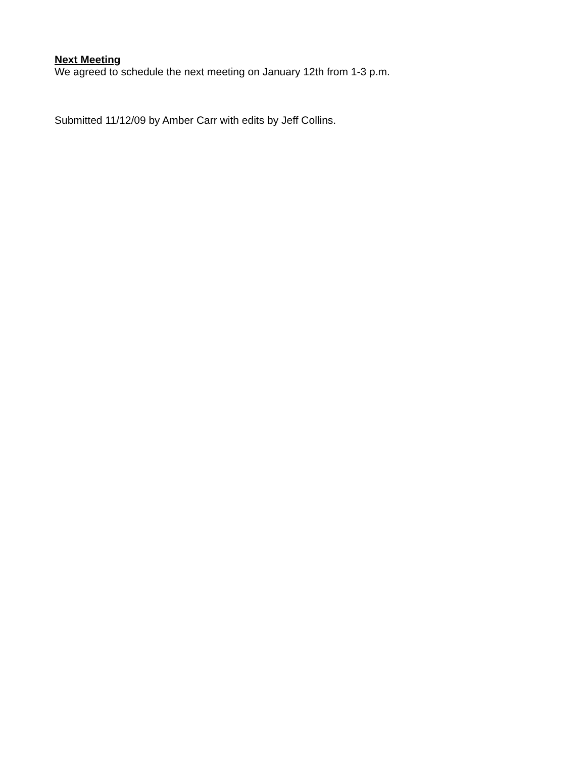Next Meeting
We agreed to schedule the next meeting on January 12th from 1-3 p.m.
Submitted 11/12/09 by Amber Carr with edits by Jeff Collins.